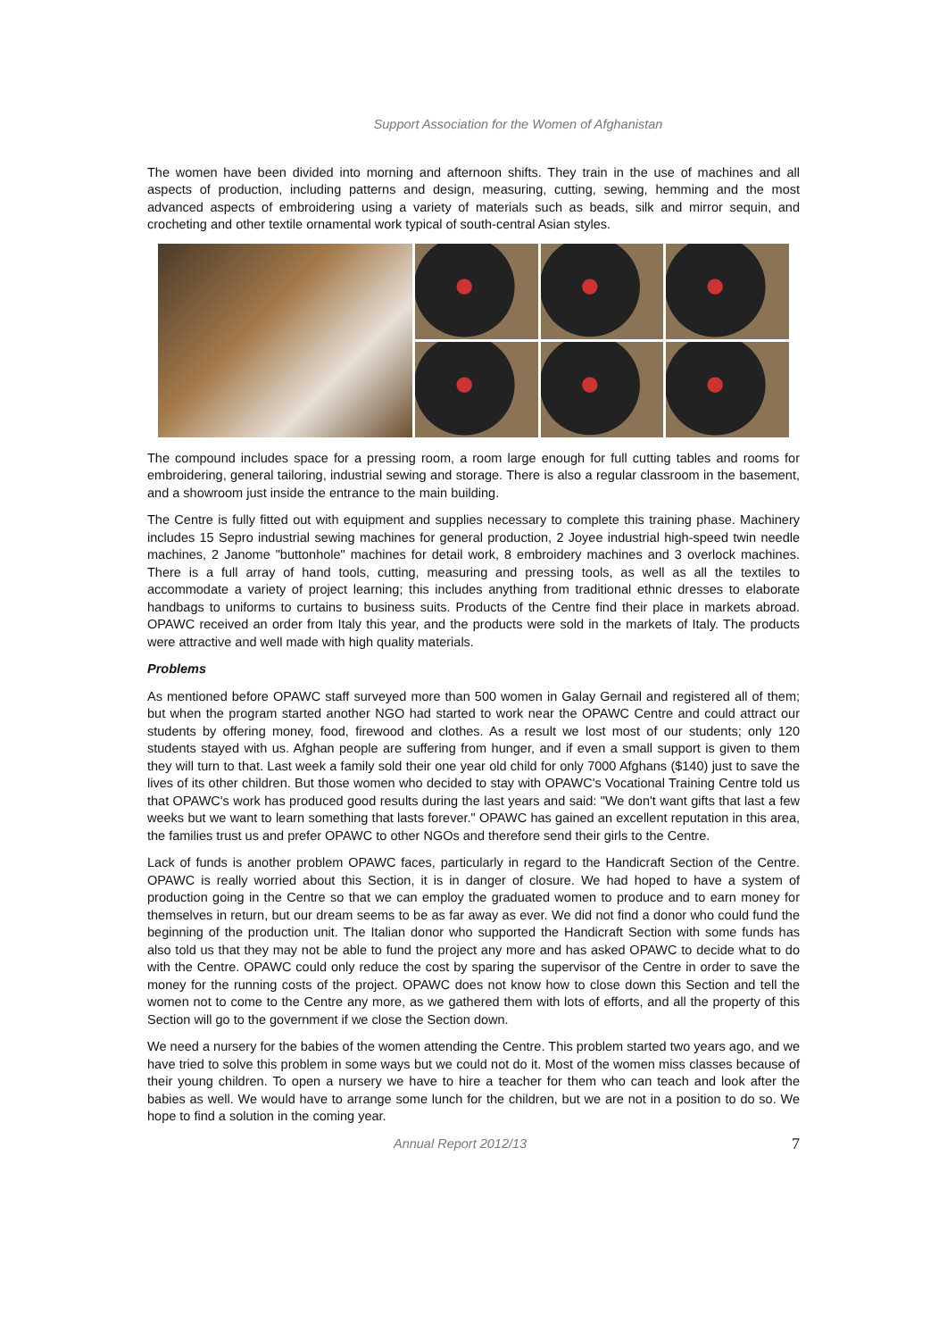Support Association for the Women of Afghanistan
The women have been divided into morning and afternoon shifts. They train in the use of machines and all aspects of production, including patterns and design, measuring, cutting, sewing, hemming and the most advanced aspects of embroidering using a variety of materials such as beads, silk and mirror sequin, and crocheting and other textile ornamental work typical of south-central Asian styles.
The compound includes space for a pressing room, a room large enough for full cutting tables and rooms for embroidering, general tailoring, industrial sewing and storage. There is also a regular classroom in the basement, and a showroom just inside the entrance to the main building.
The Centre is fully fitted out with equipment and supplies necessary to complete this training phase. Machinery includes 15 Sepro industrial sewing machines for general production, 2 Joyee industrial high-speed twin needle machines, 2 Janome "buttonhole" machines for detail work, 8 embroidery machines and 3 overlock machines. There is a full array of hand tools, cutting, measuring and pressing tools, as well as all the textiles to accommodate a variety of project learning; this includes anything from traditional ethnic dresses to elaborate handbags to uniforms to curtains to business suits. Products of the Centre find their place in markets abroad. OPAWC received an order from Italy this year, and the products were sold in the markets of Italy. The products were attractive and well made with high quality materials.
Problems
As mentioned before OPAWC staff surveyed more than 500 women in Galay Gernail and registered all of them; but when the program started another NGO had started to work near the OPAWC Centre and could attract our students by offering money, food, firewood and clothes. As a result we lost most of our students; only 120 students stayed with us. Afghan people are suffering from hunger, and if even a small support is given to them they will turn to that. Last week a family sold their one year old child for only 7000 Afghans ($140) just to save the lives of its other children. But those women who decided to stay with OPAWC's Vocational Training Centre told us that OPAWC's work has produced good results during the last years and said: "We don't want gifts that last a few weeks but we want to learn something that lasts forever." OPAWC has gained an excellent reputation in this area, the families trust us and prefer OPAWC to other NGOs and therefore send their girls to the Centre.
Lack of funds is another problem OPAWC faces, particularly in regard to the Handicraft Section of the Centre. OPAWC is really worried about this Section, it is in danger of closure. We had hoped to have a system of production going in the Centre so that we can employ the graduated women to produce and to earn money for themselves in return, but our dream seems to be as far away as ever. We did not find a donor who could fund the beginning of the production unit. The Italian donor who supported the Handicraft Section with some funds has also told us that they may not be able to fund the project any more and has asked OPAWC to decide what to do with the Centre. OPAWC could only reduce the cost by sparing the supervisor of the Centre in order to save the money for the running costs of the project. OPAWC does not know how to close down this Section and tell the women not to come to the Centre any more, as we gathered them with lots of efforts, and all the property of this Section will go to the government if we close the Section down.
We need a nursery for the babies of the women attending the Centre. This problem started two years ago, and we have tried to solve this problem in some ways but we could not do it. Most of the women miss classes because of their young children. To open a nursery we have to hire a teacher for them who can teach and look after the babies as well. We would have to arrange some lunch for the children, but we are not in a position to do so. We hope to find a solution in the coming year.
Annual Report 2012/13 7